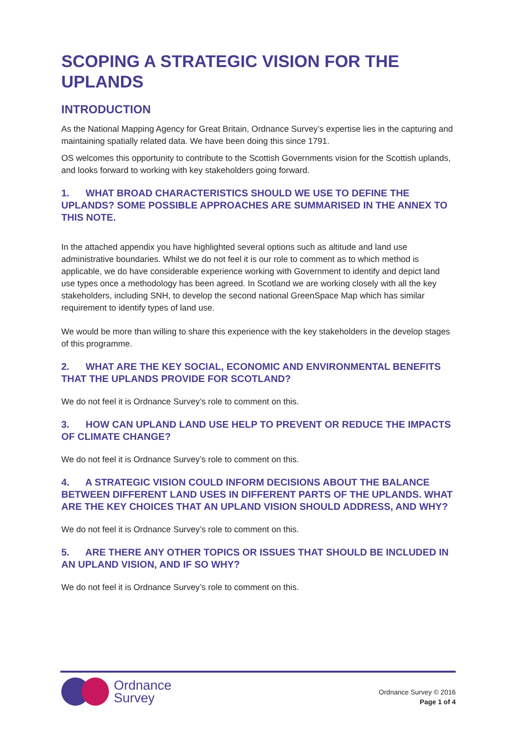SCOPING A STRATEGIC VISION FOR THE UPLANDS
INTRODUCTION
As the National Mapping Agency for Great Britain, Ordnance Survey’s expertise lies in the capturing and maintaining spatially related data. We have been doing this since 1791.
OS welcomes this opportunity to contribute to the Scottish Governments vision for the Scottish uplands, and looks forward to working with key stakeholders going forward.
1. WHAT BROAD CHARACTERISTICS SHOULD WE USE TO DEFINE THE UPLANDS? SOME POSSIBLE APPROACHES ARE SUMMARISED IN THE ANNEX TO THIS NOTE.
In the attached appendix you have highlighted several options such as altitude and land use administrative boundaries. Whilst we do not feel it is our role to comment as to which method is applicable, we do have considerable experience working with Government to identify and depict land use types once a methodology has been agreed. In Scotland we are working closely with all the key stakeholders, including SNH, to develop the second national GreenSpace Map which has similar requirement to identify types of land use.
We would be more than willing to share this experience with the key stakeholders in the develop stages of this programme.
2. WHAT ARE THE KEY SOCIAL, ECONOMIC AND ENVIRONMENTAL BENEFITS THAT THE UPLANDS PROVIDE FOR SCOTLAND?
We do not feel it is Ordnance Survey’s role to comment on this.
3. HOW CAN UPLAND LAND USE HELP TO PREVENT OR REDUCE THE IMPACTS OF CLIMATE CHANGE?
We do not feel it is Ordnance Survey’s role to comment on this.
4. A STRATEGIC VISION COULD INFORM DECISIONS ABOUT THE BALANCE BETWEEN DIFFERENT LAND USES IN DIFFERENT PARTS OF THE UPLANDS. WHAT ARE THE KEY CHOICES THAT AN UPLAND VISION SHOULD ADDRESS, AND WHY?
We do not feel it is Ordnance Survey’s role to comment on this.
5. ARE THERE ANY OTHER TOPICS OR ISSUES THAT SHOULD BE INCLUDED IN AN UPLAND VISION, AND IF SO WHY?
We do not feel it is Ordnance Survey’s role to comment on this.
Ordnance
Survey
Ordnance Survey © 2016
Page 1 of 4